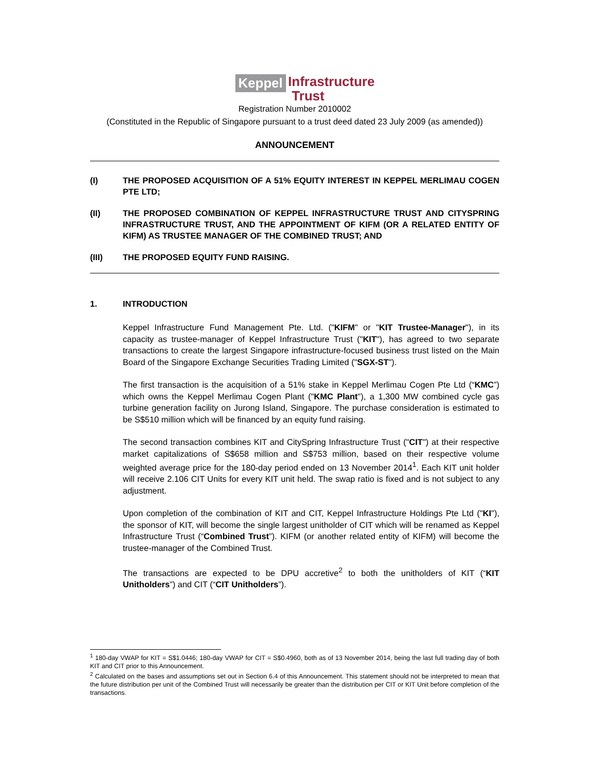Keppel Infrastructure
Trust
Registration Number 2010002
(Constituted in the Republic of Singapore pursuant to a trust deed dated 23 July 2009 (as amended))
ANNOUNCEMENT
(I) THE PROPOSED ACQUISITION OF A 51% EQUITY INTEREST IN KEPPEL MERLIMAU COGEN PTE LTD;
(II) THE PROPOSED COMBINATION OF KEPPEL INFRASTRUCTURE TRUST AND CITYSPRING INFRASTRUCTURE TRUST, AND THE APPOINTMENT OF KIFM (OR A RELATED ENTITY OF KIFM) AS TRUSTEE MANAGER OF THE COMBINED TRUST; AND
(III) THE PROPOSED EQUITY FUND RAISING.
1. INTRODUCTION
Keppel Infrastructure Fund Management Pte. Ltd. ("KIFM" or "KIT Trustee-Manager"), in its capacity as trustee-manager of Keppel Infrastructure Trust ("KIT"), has agreed to two separate transactions to create the largest Singapore infrastructure-focused business trust listed on the Main Board of the Singapore Exchange Securities Trading Limited ("SGX-ST").
The first transaction is the acquisition of a 51% stake in Keppel Merlimau Cogen Pte Ltd (“KMC”) which owns the Keppel Merlimau Cogen Plant ("KMC Plant"), a 1,300 MW combined cycle gas turbine generation facility on Jurong Island, Singapore. The purchase consideration is estimated to be S$510 million which will be financed by an equity fund raising.
The second transaction combines KIT and CitySpring Infrastructure Trust ("CIT") at their respective market capitalizations of S$658 million and S$753 million, based on their respective volume weighted average price for the 180-day period ended on 13 November 2014<sup>1</sup>. Each KIT unit holder will receive 2.106 CIT Units for every KIT unit held. The swap ratio is fixed and is not subject to any adjustment.
Upon completion of the combination of KIT and CIT, Keppel Infrastructure Holdings Pte Ltd ("KI"), the sponsor of KIT, will become the single largest unitholder of CIT which will be renamed as Keppel Infrastructure Trust (“Combined Trust”). KIFM (or another related entity of KIFM) will become the trustee-manager of the Combined Trust.
The transactions are expected to be DPU accretive<sup>2</sup> to both the unitholders of KIT (“KIT Unitholders”) and CIT (“CIT Unitholders”).
<sup>1</sup> 180-day VWAP for KIT = S$1.0446; 180-day VWAP for CIT = S$0.4960, both as of 13 November 2014, being the last full trading day of both KIT and CIT prior to this Announcement.
<sup>2</sup> Calculated on the bases and assumptions set out in Section 6.4 of this Announcement. This statement should not be interpreted to mean that the future distribution per unit of the Combined Trust will necessarily be greater than the distribution per CIT or KIT Unit before completion of the transactions.